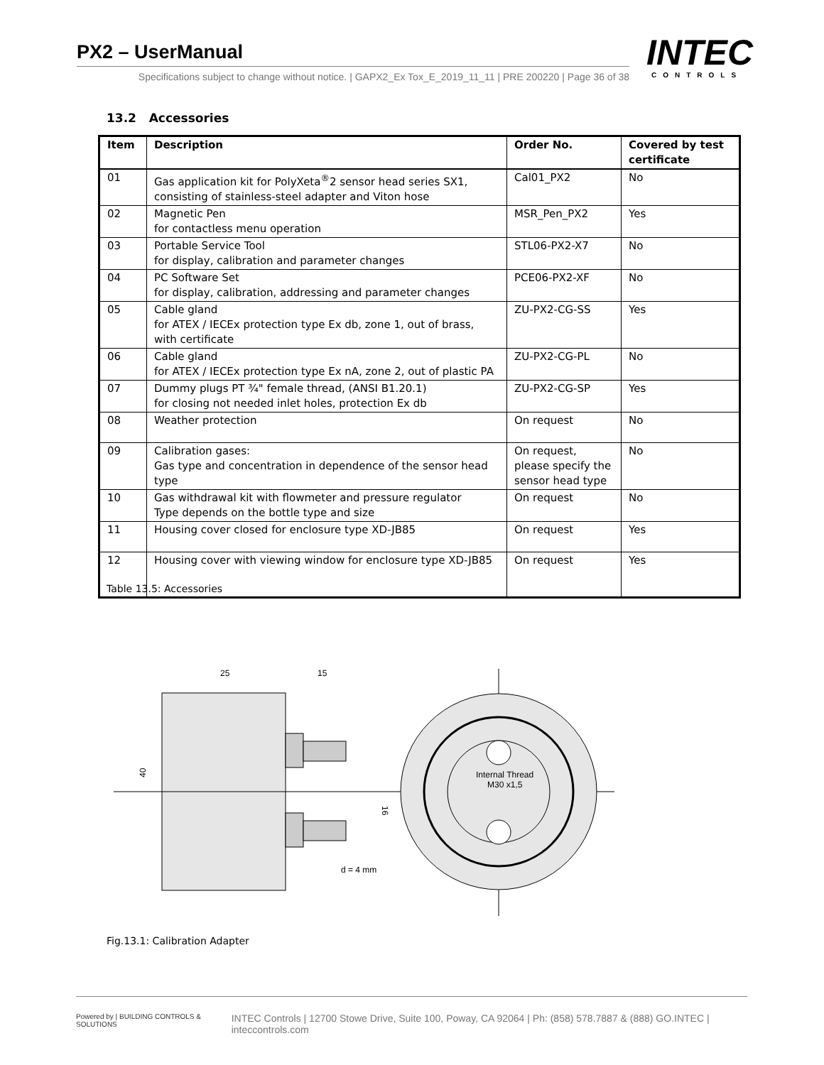PX2 – UserManual
Specifications subject to change without notice. | GAPX2_Ex Tox_E_2019_11_11 | PRE 200220 | Page 36 of 38
INTEC
CONTROLS
13.2 Accessories
| Item | Description | Order No. | Covered by test certificate |
| --- | --- | --- | --- |
| 01 | Gas application kit for PolyXeta<sup>®</sup>2 sensor head series SX1, consisting of stainless-steel adapter and Viton hose | Cal01_PX2 | No |
| 02 | Magnetic Pen for contactless menu operation | MSR_Pen_PX2 | Yes |
| 03 | Portable Service Tool for display, calibration and parameter changes | STL06-PX2-X7 | No |
| 04 | PC Software Set for display, calibration, addressing and parameter changes | PCE06-PX2-XF | No |
| 05 | Cable gland for ATEX / IECEx protection type Ex db, zone 1, out of brass, with certificate | ZU-PX2-CG-SS | Yes |
| 06 | Cable gland for ATEX / IECEx protection type Ex nA, zone 2, out of plastic PA | ZU-PX2-CG-PL | No |
| 07 | Dummy plugs PT ¾" female thread, (ANSI B1.20.1) for closing not needed inlet holes, protection Ex db | ZU-PX2-CG-SP | Yes |
| 08 | Weather protection | On request | No |
| 09 | Calibration gases: Gas type and concentration in dependence of the sensor head type | On request, please specify the sensor head type | No |
| 10 | Gas withdrawal kit with flowmeter and pressure regulator Type depends on the bottle type and size | On request | No |
| 11 | Housing cover closed for enclosure type XD-JB85 | On request | Yes |
| 12 | Housing cover with viewing window for enclosure type XD-JB85 | On request | Yes |
Table 13.5: Accessories
25
15
40
16
Internal Thread
M30 x1,5
d = 4 mm
Fig.13.1: Calibration Adapter
Powered by | BUILDING CONTROLS & SOLUTIONS INTEC Controls | 12700 Stowe Drive, Suite 100, Poway, CA 92064 | Ph: (858) 578.7887 & (888) GO.INTEC | inteccontrols.com